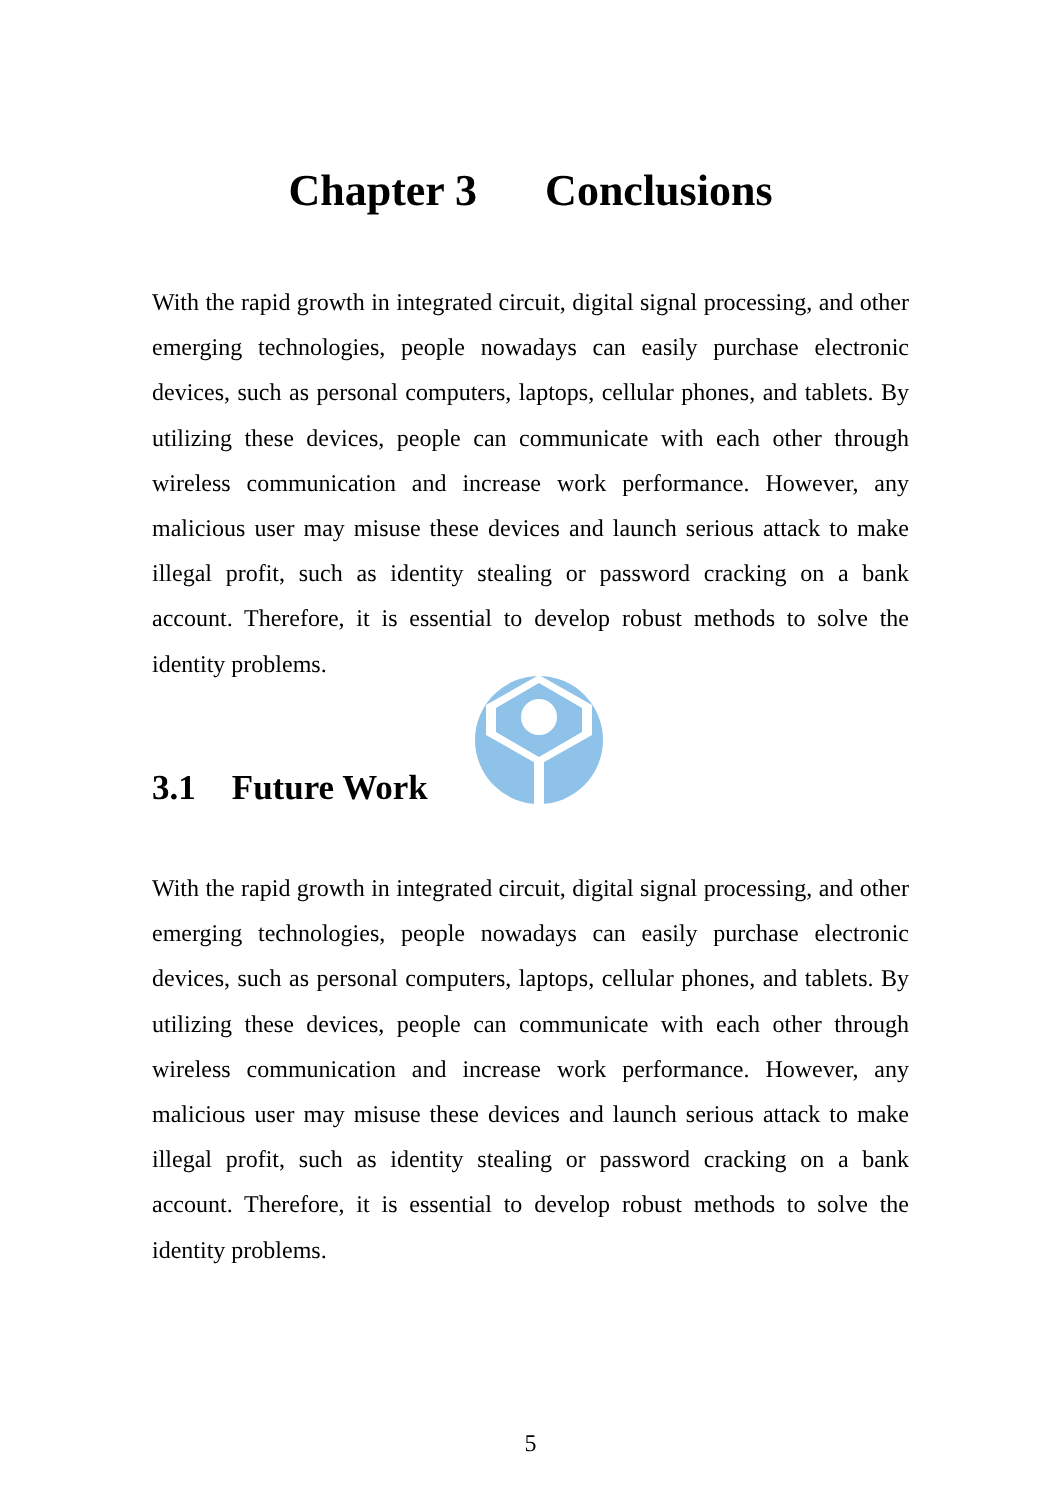Chapter 3 Conclusions
With the rapid growth in integrated circuit, digital signal processing, and other emerging technologies, people nowadays can easily purchase electronic devices, such as personal computers, laptops, cellular phones, and tablets. By utilizing these devices, people can communicate with each other through wireless communication and increase work performance. However, any malicious user may misuse these devices and launch serious attack to make illegal profit, such as identity stealing or password cracking on a bank account. Therefore, it is essential to develop robust methods to solve the identity problems.
3.1 Future Work
With the rapid growth in integrated circuit, digital signal processing, and other emerging technologies, people nowadays can easily purchase electronic devices, such as personal computers, laptops, cellular phones, and tablets. By utilizing these devices, people can communicate with each other through wireless communication and increase work performance. However, any malicious user may misuse these devices and launch serious attack to make illegal profit, such as identity stealing or password cracking on a bank account. Therefore, it is essential to develop robust methods to solve the identity problems.
5